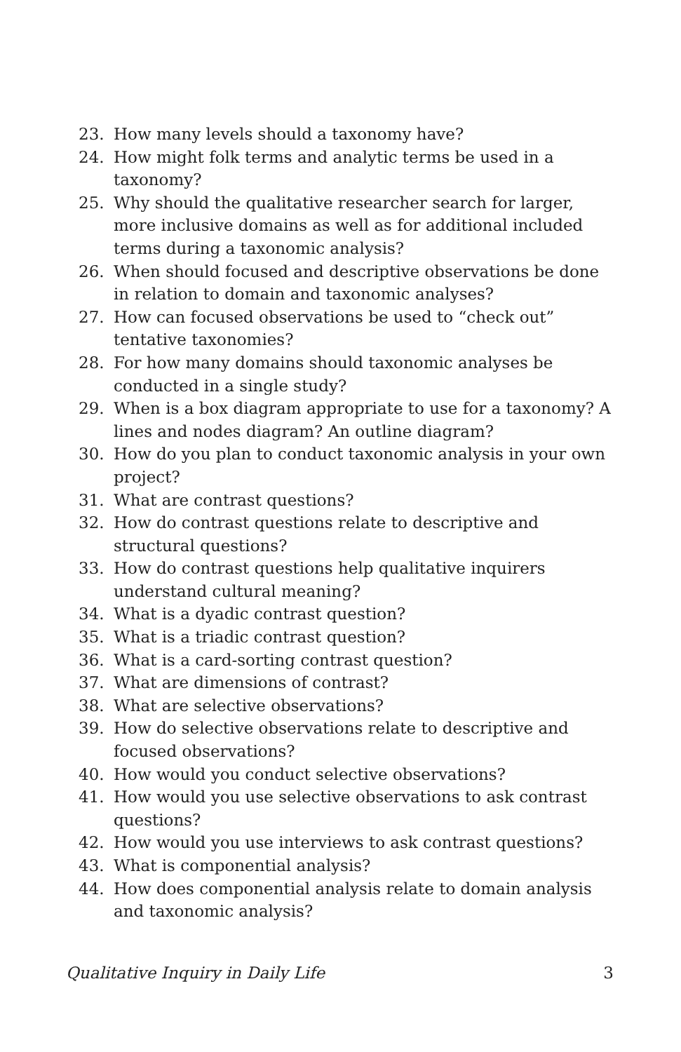23. How many levels should a taxonomy have?
24. How might folk terms and analytic terms be used in a taxonomy?
25. Why should the qualitative researcher search for larger, more inclusive domains as well as for additional included terms during a taxonomic analysis?
26. When should focused and descriptive observations be done in relation to domain and taxonomic analyses?
27. How can focused observations be used to “check out” tentative taxonomies?
28. For how many domains should taxonomic analyses be conducted in a single study?
29. When is a box diagram appropriate to use for a taxonomy? A lines and nodes diagram? An outline diagram?
30. How do you plan to conduct taxonomic analysis in your own project?
31. What are contrast questions?
32. How do contrast questions relate to descriptive and structural questions?
33. How do contrast questions help qualitative inquirers understand cultural meaning?
34. What is a dyadic contrast question?
35. What is a triadic contrast question?
36. What is a card-sorting contrast question?
37. What are dimensions of contrast?
38. What are selective observations?
39. How do selective observations relate to descriptive and focused observations?
40. How would you conduct selective observations?
41. How would you use selective observations to ask contrast questions?
42. How would you use interviews to ask contrast questions?
43. What is componential analysis?
44. How does componential analysis relate to domain analysis and taxonomic analysis?
Qualitative Inquiry in Daily Life 3